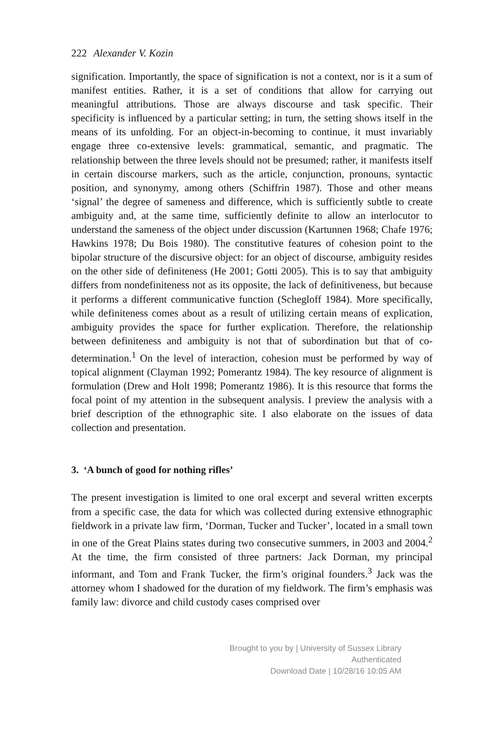222 Alexander V. Kozin
signification. Importantly, the space of signification is not a context, nor is it a sum of manifest entities. Rather, it is a set of conditions that allow for carrying out meaningful attributions. Those are always discourse and task specific. Their specificity is influenced by a particular setting; in turn, the setting shows itself in the means of its unfolding. For an object-in-becoming to continue, it must invariably engage three co-extensive levels: grammatical, semantic, and pragmatic. The relationship between the three levels should not be presumed; rather, it manifests itself in certain discourse markers, such as the article, conjunction, pronouns, syntactic position, and synonymy, among others (Schiffrin 1987). Those and other means ‘signal’ the degree of sameness and difference, which is sufficiently subtle to create ambiguity and, at the same time, sufficiently definite to allow an interlocutor to understand the sameness of the object under discussion (Kartunnen 1968; Chafe 1976; Hawkins 1978; Du Bois 1980). The constitutive features of cohesion point to the bipolar structure of the discursive object: for an object of discourse, ambiguity resides on the other side of definiteness (He 2001; Gotti 2005). This is to say that ambiguity differs from nondefiniteness not as its opposite, the lack of definitiveness, but because it performs a different communicative function (Schegloff 1984). More specifically, while definiteness comes about as a result of utilizing certain means of explication, ambiguity provides the space for further explication. Therefore, the relationship between definiteness and ambiguity is not that of subordination but that of co-determination.<sup>1</sup> On the level of interaction, cohesion must be performed by way of topical alignment (Clayman 1992; Pomerantz 1984). The key resource of alignment is formulation (Drew and Holt 1998; Pomerantz 1986). It is this resource that forms the focal point of my attention in the subsequent analysis. I preview the analysis with a brief description of the ethnographic site. I also elaborate on the issues of data collection and presentation.
3. ‘A bunch of good for nothing rifles’
The present investigation is limited to one oral excerpt and several written excerpts from a specific case, the data for which was collected during extensive ethnographic fieldwork in a private law firm, ‘Dorman, Tucker and Tucker’, located in a small town in one of the Great Plains states during two consecutive summers, in 2003 and 2004.<sup>2</sup> At the time, the firm consisted of three partners: Jack Dorman, my principal informant, and Tom and Frank Tucker, the firm’s original founders.<sup>3</sup> Jack was the attorney whom I shadowed for the duration of my fieldwork. The firm’s emphasis was family law: divorce and child custody cases comprised over
Brought to you by | University of Sussex Library
Authenticated
Download Date | 10/28/16 10:05 AM